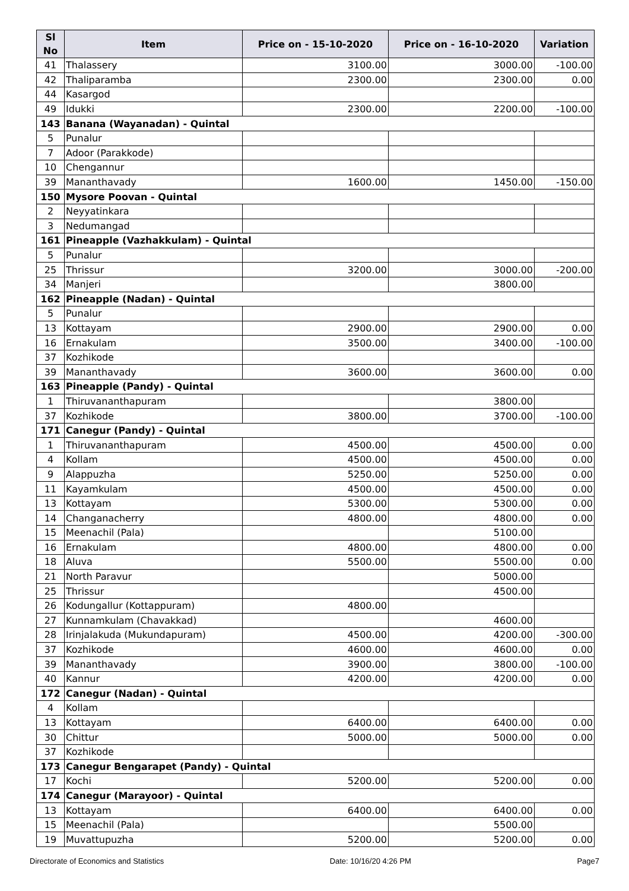| Sl No | Item | Price on - 15-10-2020 | Price on - 16-10-2020 | Variation |
| --- | --- | --- | --- | --- |
| 41 | Thalassery | 3100.00 | 3000.00 | -100.00 |
| 42 | Thaliparamba | 2300.00 | 2300.00 | 0.00 |
| 44 | Kasargod | | | |
| 49 | Idukki | 2300.00 | 2200.00 | -100.00 |
| 143 | Banana (Wayanadan) - Quintal | | | |
| 5 | Punalur | | | |
| 7 | Adoor (Parakkode) | | | |
| 10 | Chengannur | | | |
| 39 | Mananthavady | 1600.00 | 1450.00 | -150.00 |
| 150 | Mysore Poovan - Quintal | | | |
| 2 | Neyyatinkara | | | |
| 3 | Nedumangad | | | |
| 161 | Pineapple (Vazhakkulam) - Quintal | | | |
| 5 | Punalur | | | |
| 25 | Thrissur | 3200.00 | 3000.00 | -200.00 |
| 34 | Manjeri | | 3800.00 | |
| 162 | Pineapple (Nadan) - Quintal | | | |
| 5 | Punalur | | | |
| 13 | Kottayam | 2900.00 | 2900.00 | 0.00 |
| 16 | Ernakulam | 3500.00 | 3400.00 | -100.00 |
| 37 | Kozhikode | | | |
| 39 | Mananthavady | 3600.00 | 3600.00 | 0.00 |
| 163 | Pineapple (Pandy) - Quintal | | | |
| 1 | Thiruvananthapuram | | 3800.00 | |
| 37 | Kozhikode | 3800.00 | 3700.00 | -100.00 |
| 171 | Canegur (Pandy) - Quintal | | | |
| 1 | Thiruvananthapuram | 4500.00 | 4500.00 | 0.00 |
| 4 | Kollam | 4500.00 | 4500.00 | 0.00 |
| 9 | Alappuzha | 5250.00 | 5250.00 | 0.00 |
| 11 | Kayamkulam | 4500.00 | 4500.00 | 0.00 |
| 13 | Kottayam | 5300.00 | 5300.00 | 0.00 |
| 14 | Changanacherry | 4800.00 | 4800.00 | 0.00 |
| 15 | Meenachil (Pala) | | 5100.00 | |
| 16 | Ernakulam | 4800.00 | 4800.00 | 0.00 |
| 18 | Aluva | 5500.00 | 5500.00 | 0.00 |
| 21 | North Paravur | | 5000.00 | |
| 25 | Thrissur | | 4500.00 | |
| 26 | Kodungallur (Kottappuram) | 4800.00 | | |
| 27 | Kunnamkulam (Chavakkad) | | 4600.00 | |
| 28 | Irinjalakuda (Mukundapuram) | 4500.00 | 4200.00 | -300.00 |
| 37 | Kozhikode | 4600.00 | 4600.00 | 0.00 |
| 39 | Mananthavady | 3900.00 | 3800.00 | -100.00 |
| 40 | Kannur | 4200.00 | 4200.00 | 0.00 |
| 172 | Canegur (Nadan) - Quintal | | | |
| 4 | Kollam | | | |
| 13 | Kottayam | 6400.00 | 6400.00 | 0.00 |
| 30 | Chittur | 5000.00 | 5000.00 | 0.00 |
| 37 | Kozhikode | | | |
| 173 | Canegur Bengarapet (Pandy) - Quintal | | | |
| 17 | Kochi | 5200.00 | 5200.00 | 0.00 |
| 174 | Canegur (Marayoor) - Quintal | | | |
| 13 | Kottayam | 6400.00 | 6400.00 | 0.00 |
| 15 | Meenachil (Pala) | | 5500.00 | |
| 19 | Muvattupuzha | 5200.00 | 5200.00 | 0.00 |
Directorate of Economics and Statistics Date: 10/16/20 4:26 PM Page7